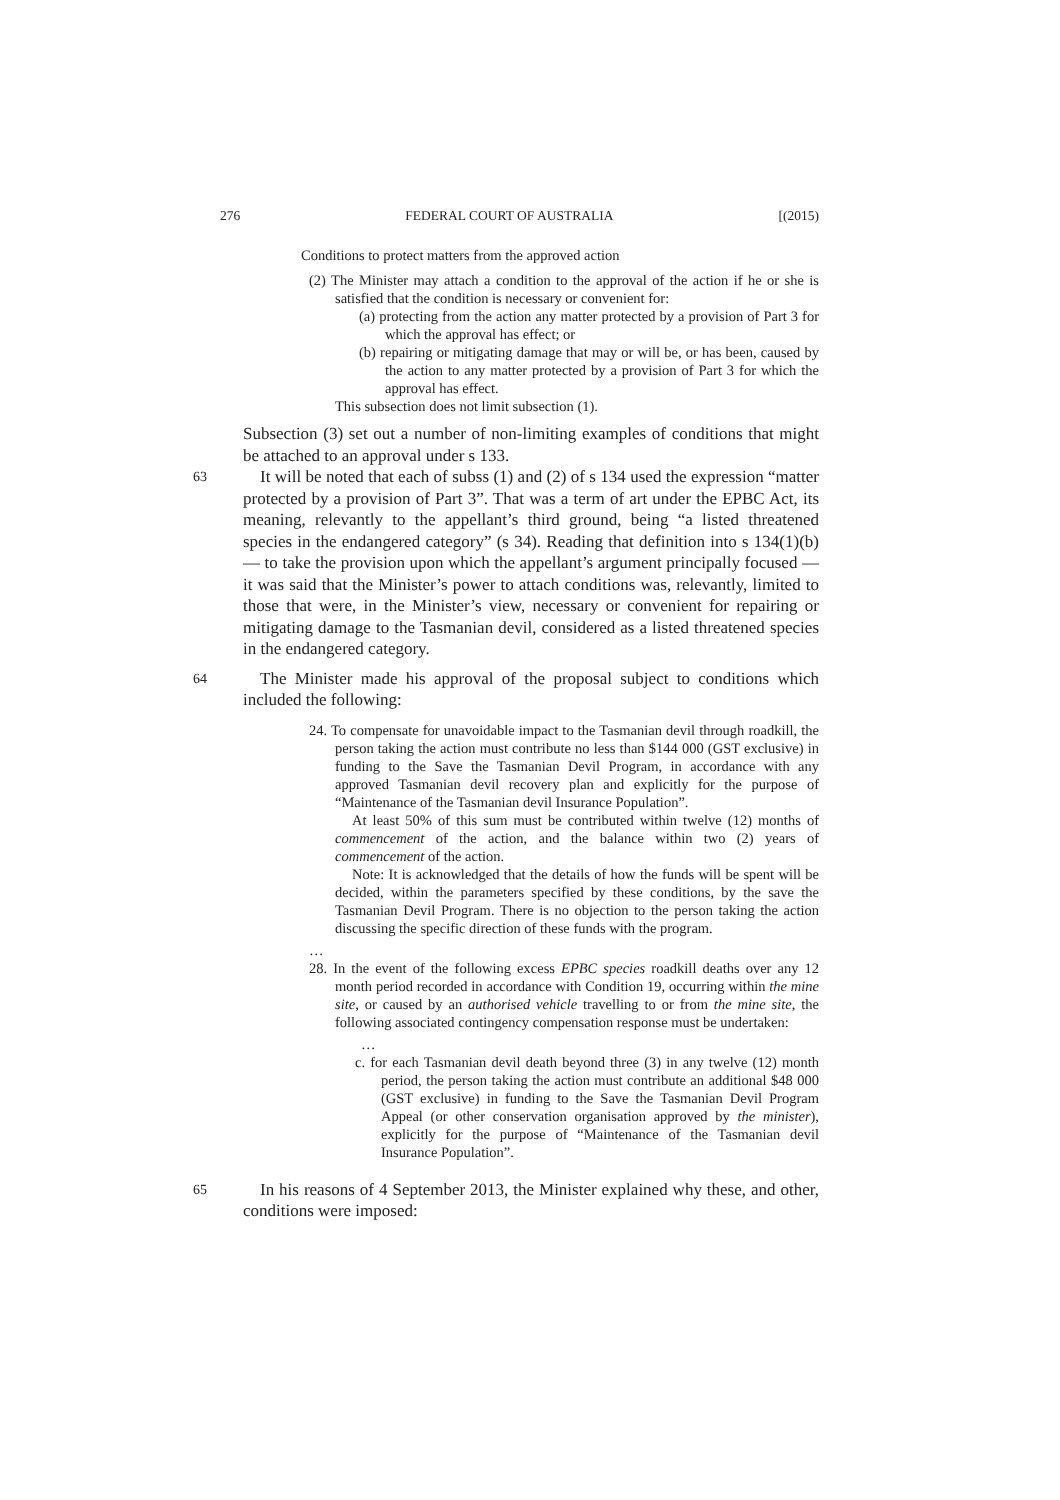276 FEDERAL COURT OF AUSTRALIA [(2015)
Conditions to protect matters from the approved action
(2) The Minister may attach a condition to the approval of the action if he or she is satisfied that the condition is necessary or convenient for:
(a) protecting from the action any matter protected by a provision of Part 3 for which the approval has effect; or
(b) repairing or mitigating damage that may or will be, or has been, caused by the action to any matter protected by a provision of Part 3 for which the approval has effect.
This subsection does not limit subsection (1).
Subsection (3) set out a number of non-limiting examples of conditions that might be attached to an approval under s 133.
63 It will be noted that each of subss (1) and (2) of s 134 used the expression “matter protected by a provision of Part 3”. That was a term of art under the EPBC Act, its meaning, relevantly to the appellant’s third ground, being “a listed threatened species in the endangered category” (s 34). Reading that definition into s 134(1)(b) — to take the provision upon which the appellant’s argument principally focused — it was said that the Minister’s power to attach conditions was, relevantly, limited to those that were, in the Minister’s view, necessary or convenient for repairing or mitigating damage to the Tasmanian devil, considered as a listed threatened species in the endangered category.
64 The Minister made his approval of the proposal subject to conditions which included the following:
24. To compensate for unavoidable impact to the Tasmanian devil through roadkill, the person taking the action must contribute no less than $144 000 (GST exclusive) in funding to the Save the Tasmanian Devil Program, in accordance with any approved Tasmanian devil recovery plan and explicitly for the purpose of “Maintenance of the Tasmanian devil Insurance Population”.
At least 50% of this sum must be contributed within twelve (12) months of commencement of the action, and the balance within two (2) years of commencement of the action.
Note: It is acknowledged that the details of how the funds will be spent will be decided, within the parameters specified by these conditions, by the save the Tasmanian Devil Program. There is no objection to the person taking the action discussing the specific direction of these funds with the program.
…
28. In the event of the following excess EPBC species roadkill deaths over any 12 month period recorded in accordance with Condition 19, occurring within the mine site, or caused by an authorised vehicle travelling to or from the mine site, the following associated contingency compensation response must be undertaken:
…
c. for each Tasmanian devil death beyond three (3) in any twelve (12) month period, the person taking the action must contribute an additional $48 000 (GST exclusive) in funding to the Save the Tasmanian Devil Program Appeal (or other conservation organisation approved by the minister), explicitly for the purpose of “Maintenance of the Tasmanian devil Insurance Population”.
65 In his reasons of 4 September 2013, the Minister explained why these, and other, conditions were imposed: